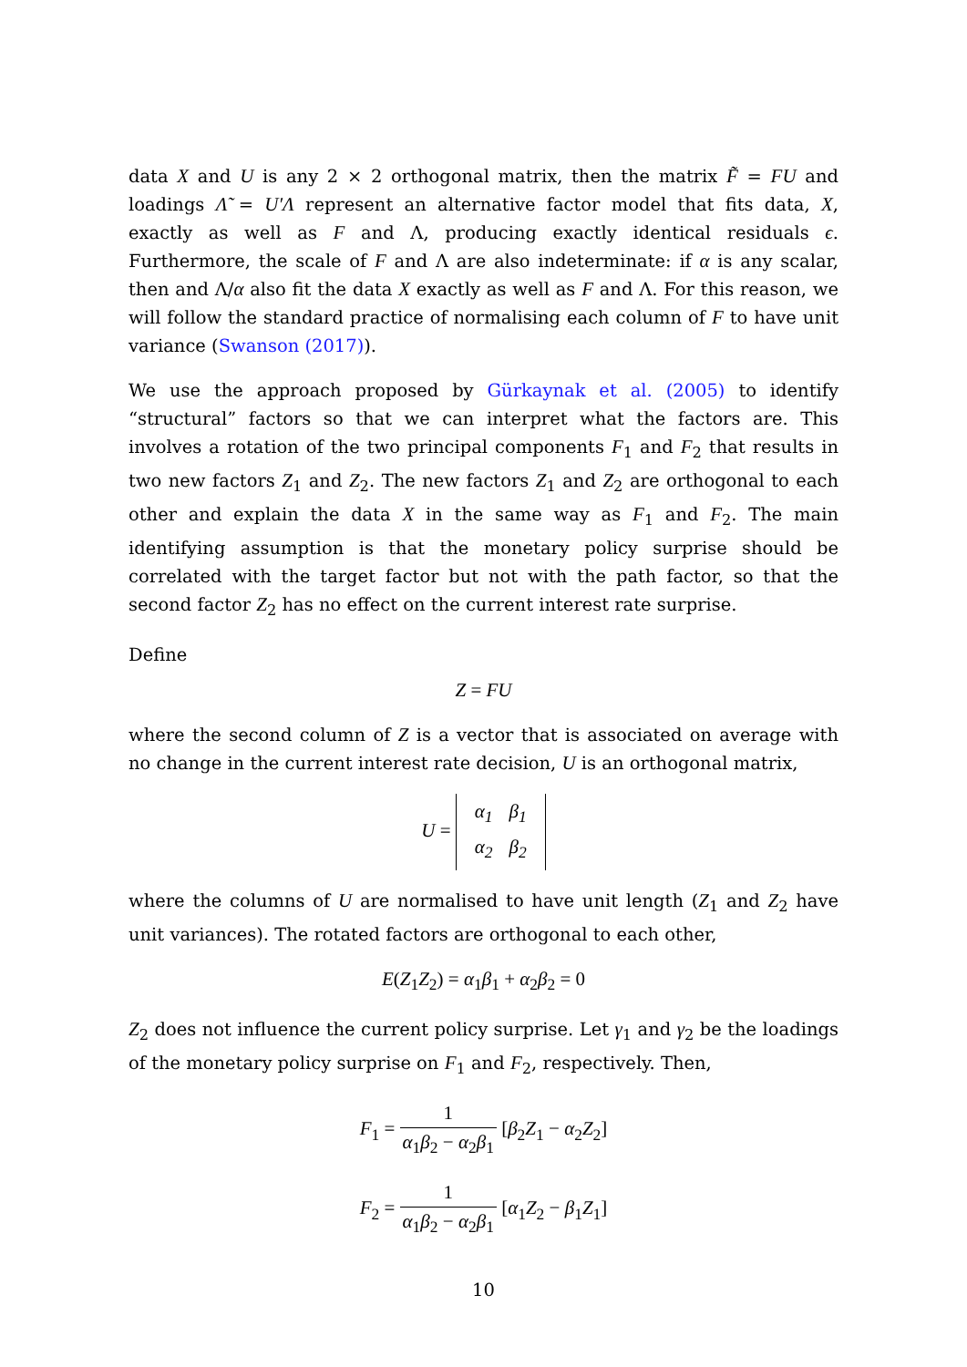data X and U is any 2 × 2 orthogonal matrix, then the matrix F̃ = FU and loadings Λ̃ = U′Λ represent an alternative factor model that fits data, X, exactly as well as F and Λ, producing exactly identical residuals ϵ. Furthermore, the scale of F and Λ are also indeterminate: if α is any scalar, then and Λ/α also fit the data X exactly as well as F and Λ. For this reason, we will follow the standard practice of normalising each column of F to have unit variance (Swanson (2017)).
We use the approach proposed by Gürkaynak et al. (2005) to identify “structural” factors so that we can interpret what the factors are. This involves a rotation of the two principal components F<sub>1</sub> and F<sub>2</sub> that results in two new factors Z<sub>1</sub> and Z<sub>2</sub>. The new factors Z<sub>1</sub> and Z<sub>2</sub> are orthogonal to each other and explain the data X in the same way as F<sub>1</sub> and F<sub>2</sub>. The main identifying assumption is that the monetary policy surprise should be correlated with the target factor but not with the path factor, so that the second factor Z<sub>2</sub> has no effect on the current interest rate surprise.
Define
Z = FU
where the second column of Z is a vector that is associated on average with no change in the current interest rate decision, U is an orthogonal matrix,
U =
| α<sub>1</sub> | β<sub>1</sub> |
| α<sub>2</sub> | β<sub>2</sub> |
where the columns of U are normalised to have unit length (Z<sub>1</sub> and Z<sub>2</sub> have unit variances). The rotated factors are orthogonal to each other,
E(Z<sub>1</sub>Z<sub>2</sub>) = α<sub>1</sub>β<sub>1</sub> + α<sub>2</sub>β<sub>2</sub> = 0
Z<sub>2</sub> does not influence the current policy surprise. Let γ<sub>1</sub> and γ<sub>2</sub> be the loadings of the monetary policy surprise on F<sub>1</sub> and F<sub>2</sub>, respectively. Then,
F<sub>1</sub> = 1 α<sub>1</sub>β<sub>2</sub> − α<sub>2</sub>β<sub>1</sub> [β<sub>2</sub>Z<sub>1</sub> − α<sub>2</sub>Z<sub>2</sub>]
F<sub>2</sub> = 1 α<sub>1</sub>β<sub>2</sub> − α<sub>2</sub>β<sub>1</sub> [α<sub>1</sub>Z<sub>2</sub> − β<sub>1</sub>Z<sub>1</sub>]
10